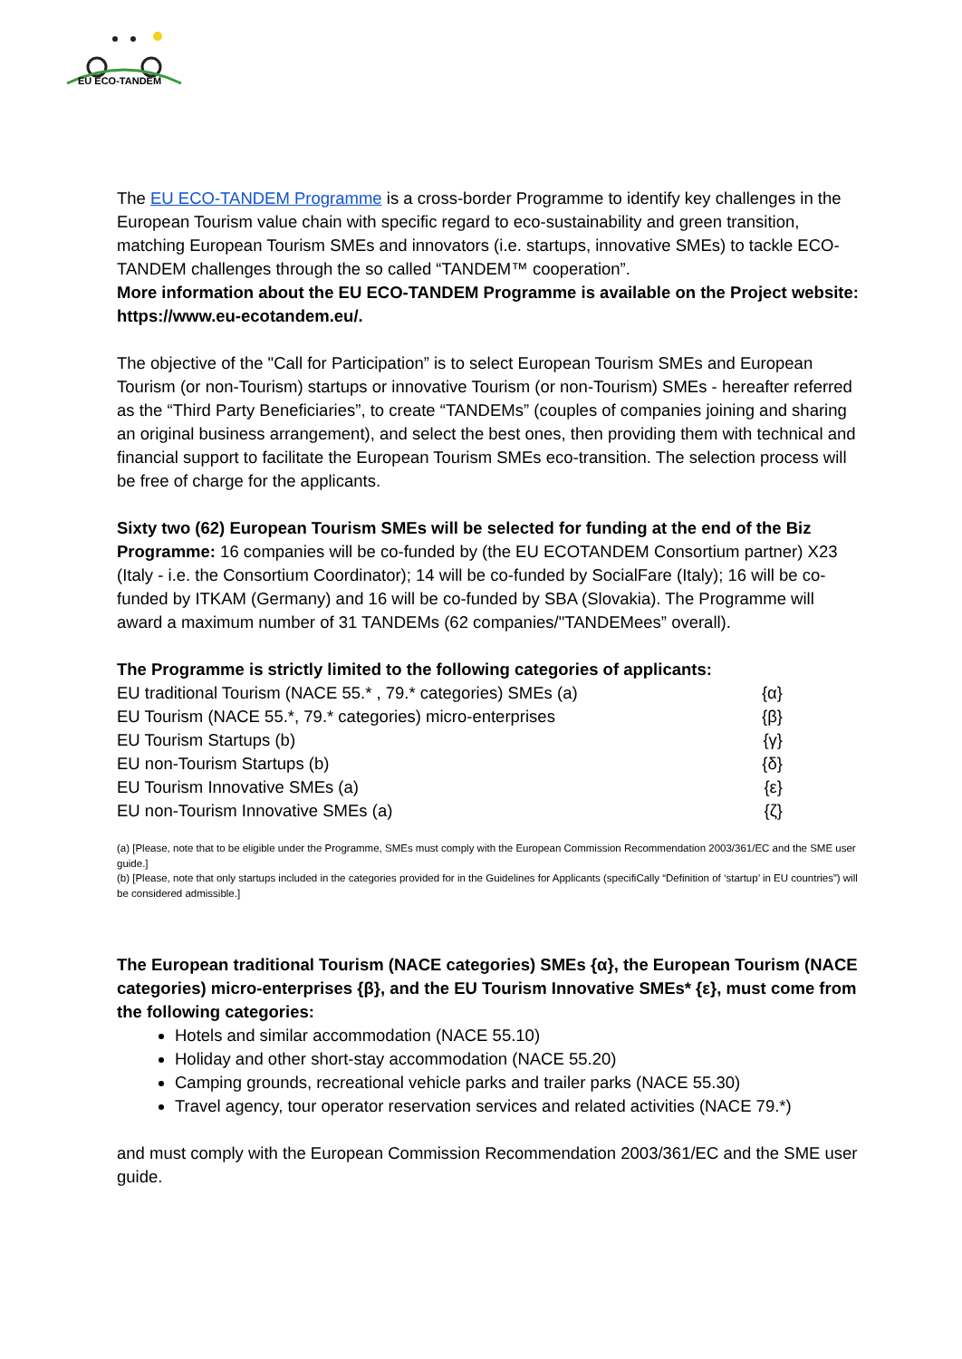EU ECO-TANDEM
The EU ECO-TANDEM Programme is a cross-border Programme to identify key challenges in the European Tourism value chain with specific regard to eco-sustainability and green transition, matching European Tourism SMEs and innovators (i.e. startups, innovative SMEs) to tackle ECO-TANDEM challenges through the so called “TANDEM™ cooperation”.
More information about the EU ECO-TANDEM Programme is available on the Project website: https://www.eu-ecotandem.eu/.
The objective of the "Call for Participation” is to select European Tourism SMEs and European Tourism (or non-Tourism) startups or innovative Tourism (or non-Tourism) SMEs - hereafter referred as the “Third Party Beneficiaries”, to create “TANDEMs” (couples of companies joining and sharing an original business arrangement), and select the best ones, then providing them with technical and financial support to facilitate the European Tourism SMEs eco-transition. The selection process will be free of charge for the applicants.
Sixty two (62) European Tourism SMEs will be selected for funding at the end of the Biz Programme: 16 companies will be co-funded by (the EU ECOTANDEM Consortium partner) X23 (Italy - i.e. the Consortium Coordinator); 14 will be co-funded by SocialFare (Italy); 16 will be co-funded by ITKAM (Germany) and 16 will be co-funded by SBA (Slovakia). The Programme will award a maximum number of 31 TANDEMs (62 companies/"TANDEMees” overall).
The Programme is strictly limited to the following categories of applicants:
EU traditional Tourism (NACE 55.* , 79.* categories) SMEs (a) {α}
EU Tourism (NACE 55.*, 79.* categories) micro-enterprises {β}
EU Tourism Startups (b) {γ}
EU non-Tourism Startups (b) {δ}
EU Tourism Innovative SMEs (a) {ε}
EU non-Tourism Innovative SMEs (a) {ζ}
(a) [Please, note that to be eligible under the Programme, SMEs must comply with the European Commission Recommendation 2003/361/EC and the SME user guide.]
(b) [Please, note that only startups included in the categories provided for in the Guidelines for Applicants (specifiCally “Definition of ‘startup’ in EU countries”) will be considered admissible.]
The European traditional Tourism (NACE categories) SMEs {α}, the European Tourism (NACE categories) micro-enterprises {β}, and the EU Tourism Innovative SMEs* {ε}, must come from the following categories:
Hotels and similar accommodation (NACE 55.10)
Holiday and other short-stay accommodation (NACE 55.20)
Camping grounds, recreational vehicle parks and trailer parks (NACE 55.30)
Travel agency, tour operator reservation services and related activities (NACE 79.*)
and must comply with the European Commission Recommendation 2003/361/EC and the SME user guide.